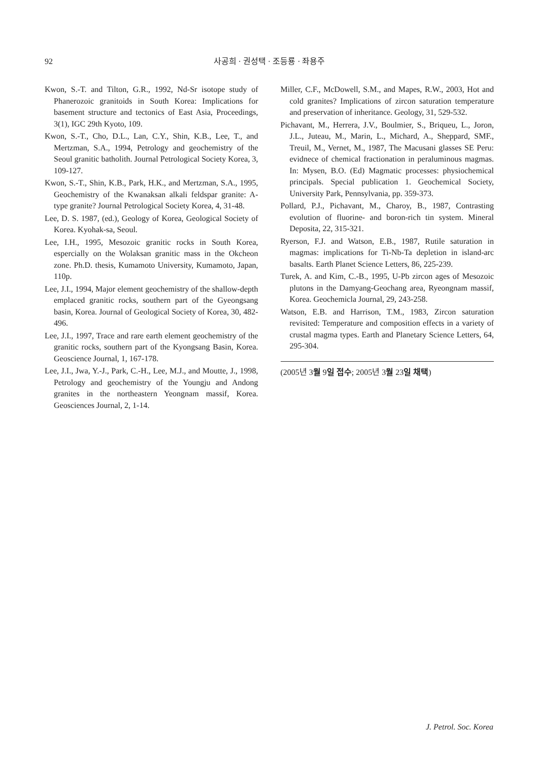92 사공희 · 권성택 · 조등룡 · 좌용주
Kwon, S.-T. and Tilton, G.R., 1992, Nd-Sr isotope study of Phanerozoic granitoids in South Korea: Implications for basement structure and tectonics of East Asia, Proceedings, 3(1), IGC 29th Kyoto, 109.
Kwon, S.-T., Cho, D.L., Lan, C.Y., Shin, K.B., Lee, T., and Mertzman, S.A., 1994, Petrology and geochemistry of the Seoul granitic batholith. Journal Petrological Society Korea, 3, 109-127.
Kwon, S.-T., Shin, K.B., Park, H.K., and Mertzman, S.A., 1995, Geochemistry of the Kwanaksan alkali feldspar granite: A-type granite? Journal Petrological Society Korea, 4, 31-48.
Lee, D. S. 1987, (ed.), Geology of Korea, Geological Society of Korea. Kyohak-sa, Seoul.
Lee, I.H., 1995, Mesozoic granitic rocks in South Korea, espercially on the Wolaksan granitic mass in the Okcheon zone. Ph.D. thesis, Kumamoto University, Kumamoto, Japan, 110p.
Lee, J.I., 1994, Major element geochemistry of the shallow-depth emplaced granitic rocks, southern part of the Gyeongsang basin, Korea. Journal of Geological Society of Korea, 30, 482-496.
Lee, J.I., 1997, Trace and rare earth element geochemistry of the granitic rocks, southern part of the Kyongsang Basin, Korea. Geoscience Journal, 1, 167-178.
Lee, J.I., Jwa, Y.-J., Park, C.-H., Lee, M.J., and Moutte, J., 1998, Petrology and geochemistry of the Youngju and Andong granites in the northeastern Yeongnam massif, Korea. Geosciences Journal, 2, 1-14.
Miller, C.F., McDowell, S.M., and Mapes, R.W., 2003, Hot and cold granites? Implications of zircon saturation temperature and preservation of inheritance. Geology, 31, 529-532.
Pichavant, M., Herrera, J.V., Boulmier, S., Briqueu, L., Joron, J.L., Juteau, M., Marin, L., Michard, A., Sheppard, SMF., Treuil, M., Vernet, M., 1987, The Macusani glasses SE Peru: evidnece of chemical fractionation in peraluminous magmas. In: Mysen, B.O. (Ed) Magmatic processes: physiochemical principals. Special publication 1. Geochemical Society, University Park, Pennsylvania, pp. 359-373.
Pollard, P.J., Pichavant, M., Charoy, B., 1987, Contrasting evolution of fluorine- and boron-rich tin system. Mineral Deposita, 22, 315-321.
Ryerson, F.J. and Watson, E.B., 1987, Rutile saturation in magmas: implications for Ti-Nb-Ta depletion in island-arc basalts. Earth Planet Science Letters, 86, 225-239.
Turek, A. and Kim, C.-B., 1995, U-Pb zircon ages of Mesozoic plutons in the Damyang-Geochang area, Ryeongnam massif, Korea. Geochemicla Journal, 29, 243-258.
Watson, E.B. and Harrison, T.M., 1983, Zircon saturation revisited: Temperature and composition effects in a variety of crustal magma types. Earth and Planetary Science Letters, 64, 295-304.
(2005년 3월 9일 접수; 2005년 3월 23일 채택)
J. Petrol. Soc. Korea